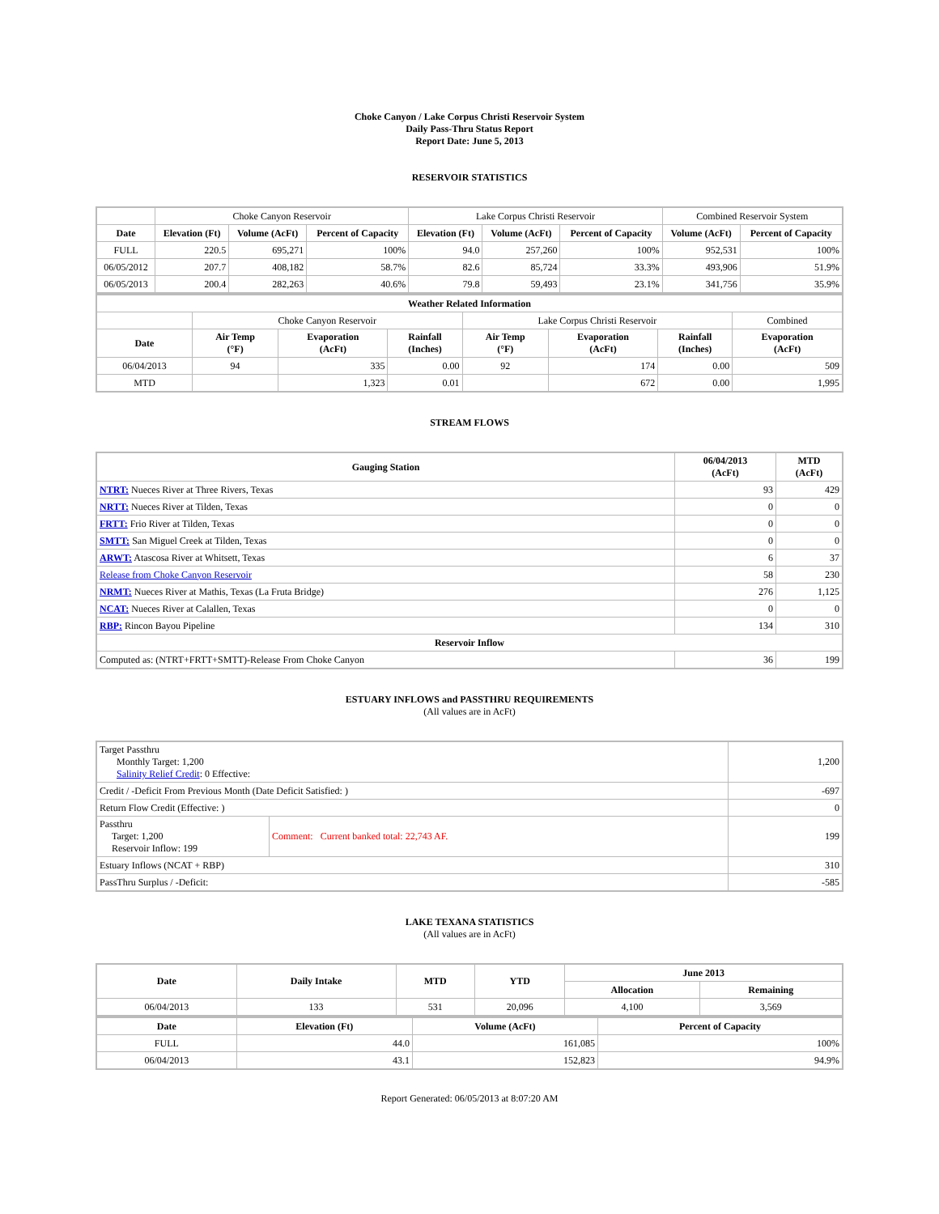Choke Canyon / Lake Corpus Christi Reservoir System
Daily Pass-Thru Status Report
Report Date: June 5, 2013
RESERVOIR STATISTICS
| | Choke Canyon Reservoir | | | Lake Corpus Christi Reservoir | | | Combined Reservoir System | |
| Date | Elevation (Ft) | Volume (AcFt) | Percent of Capacity | Elevation (Ft) | Volume (AcFt) | Percent of Capacity | Volume (AcFt) | Percent of Capacity |
| FULL | 220.5 | 695,271 | 100% | 94.0 | 257,260 | 100% | 952,531 | 100% |
| 06/05/2012 | 207.7 | 408,182 | 58.7% | 82.6 | 85,724 | 33.3% | 493,906 | 51.9% |
| 06/05/2013 | 200.4 | 282,263 | 40.6% | 79.8 | 59,493 | 23.1% | 341,756 | 35.9% |
| Weather Related Information | | | | | | | |
| --- | --- | --- | --- | --- | --- | --- | --- |
| | Choke Canyon Reservoir | | | Lake Corpus Christi Reservoir | | | Combined |
| Date | Air Temp (°F) | Evaporation (AcFt) | Rainfall (Inches) | Air Temp (°F) | Evaporation (AcFt) | Rainfall (Inches) | Evaporation (AcFt) |
| 06/04/2013 | 94 | 335 | 0.00 | 92 | 174 | 0.00 | 509 |
| MTD | | 1,323 | 0.01 | | 672 | 0.00 | 1,995 |
STREAM FLOWS
| Gauging Station | 06/04/2013 (AcFt) | MTD (AcFt) |
| --- | --- | --- |
| NTRT: Nueces River at Three Rivers, Texas | 93 | 429 |
| NRTT: Nueces River at Tilden, Texas | 0 | 0 |
| FRTT: Frio River at Tilden, Texas | 0 | 0 |
| SMTT: San Miguel Creek at Tilden, Texas | 0 | 0 |
| ARWT: Atascosa River at Whitsett, Texas | 6 | 37 |
| Release from Choke Canyon Reservoir | 58 | 230 |
| NRMT: Nueces River at Mathis, Texas (La Fruta Bridge) | 276 | 1,125 |
| NCAT: Nueces River at Calallen, Texas | 0 | 0 |
| RBP: Rincon Bayou Pipeline | 134 | 310 |
| Reservoir Inflow | | |
| Computed as: (NTRT+FRTT+SMTT)-Release From Choke Canyon | 36 | 199 |
ESTUARY INFLOWS and PASSTHRU REQUIREMENTS
(All values are in AcFt)
| Target Passthru Monthly Target: 1,200 Salinity Relief Credit : 0 Effective: | | 1,200 |
| Credit / -Deficit From Previous Month (Date Deficit Satisfied: ) | | -697 |
| Return Flow Credit (Effective: ) | | 0 |
| Passthru Target: 1,200 Reservoir Inflow: 199 | Comment: Current banked total: 22,743 AF. | 199 |
| Estuary Inflows (NCAT + RBP) | | 310 |
| PassThru Surplus / -Deficit: | | -585 |
LAKE TEXANA STATISTICS
(All values are in AcFt)
| Date | Daily Intake | MTD | YTD | June 2013 | |
| --- | --- | --- | --- | --- | --- |
| | | | | Allocation | Remaining |
| 06/04/2013 | 133 | 531 | 20,096 | 4,100 | 3,569 |
| Date | Elevation (Ft) | Volume (AcFt) | Percent of Capacity |
| --- | --- | --- | --- |
| FULL | 44.0 | 161,085 | 100% |
| 06/04/2013 | 43.1 | 152,823 | 94.9% |
Report Generated: 06/05/2013 at 8:07:20 AM